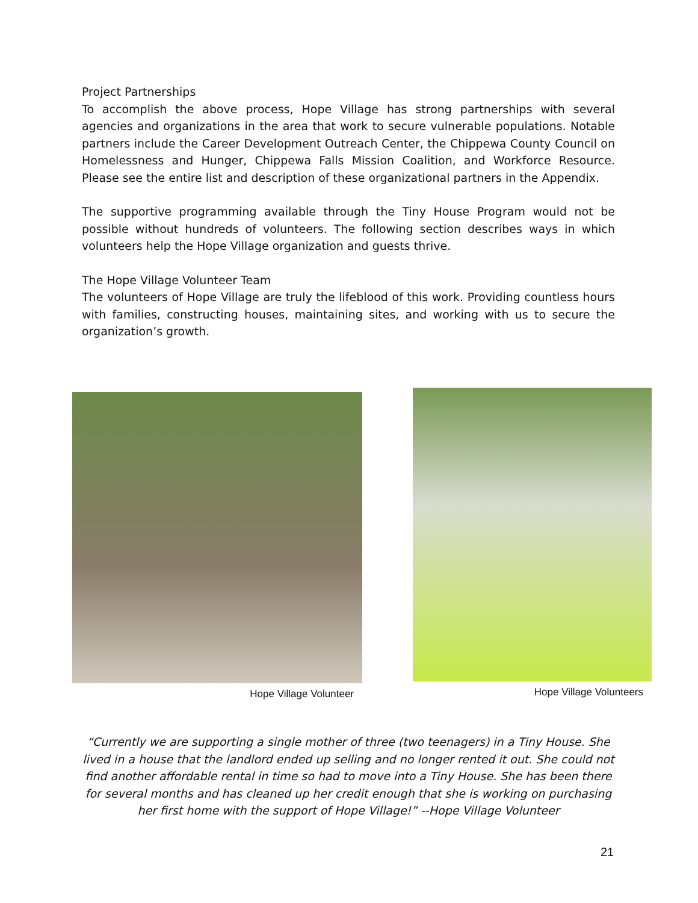Project Partnerships
To accomplish the above process, Hope Village has strong partnerships with several agencies and organizations in the area that work to secure vulnerable populations. Notable partners include the Career Development Outreach Center, the Chippewa County Council on Homelessness and Hunger, Chippewa Falls Mission Coalition, and Workforce Resource. Please see the entire list and description of these organizational partners in the Appendix.
The supportive programming available through the Tiny House Program would not be possible without hundreds of volunteers. The following section describes ways in which volunteers help the Hope Village organization and guests thrive.
The Hope Village Volunteer Team
The volunteers of Hope Village are truly the lifeblood of this work. Providing countless hours with families, constructing houses, maintaining sites, and working with us to secure the organization’s growth.
Hope Village Volunteer Hope Village Volunteers
“Currently we are supporting a single mother of three (two teenagers) in a Tiny House. She lived in a house that the landlord ended up selling and no longer rented it out. She could not find another affordable rental in time so had to move into a Tiny House. She has been there for several months and has cleaned up her credit enough that she is working on purchasing her first home with the support of Hope Village!” --Hope Village Volunteer
21